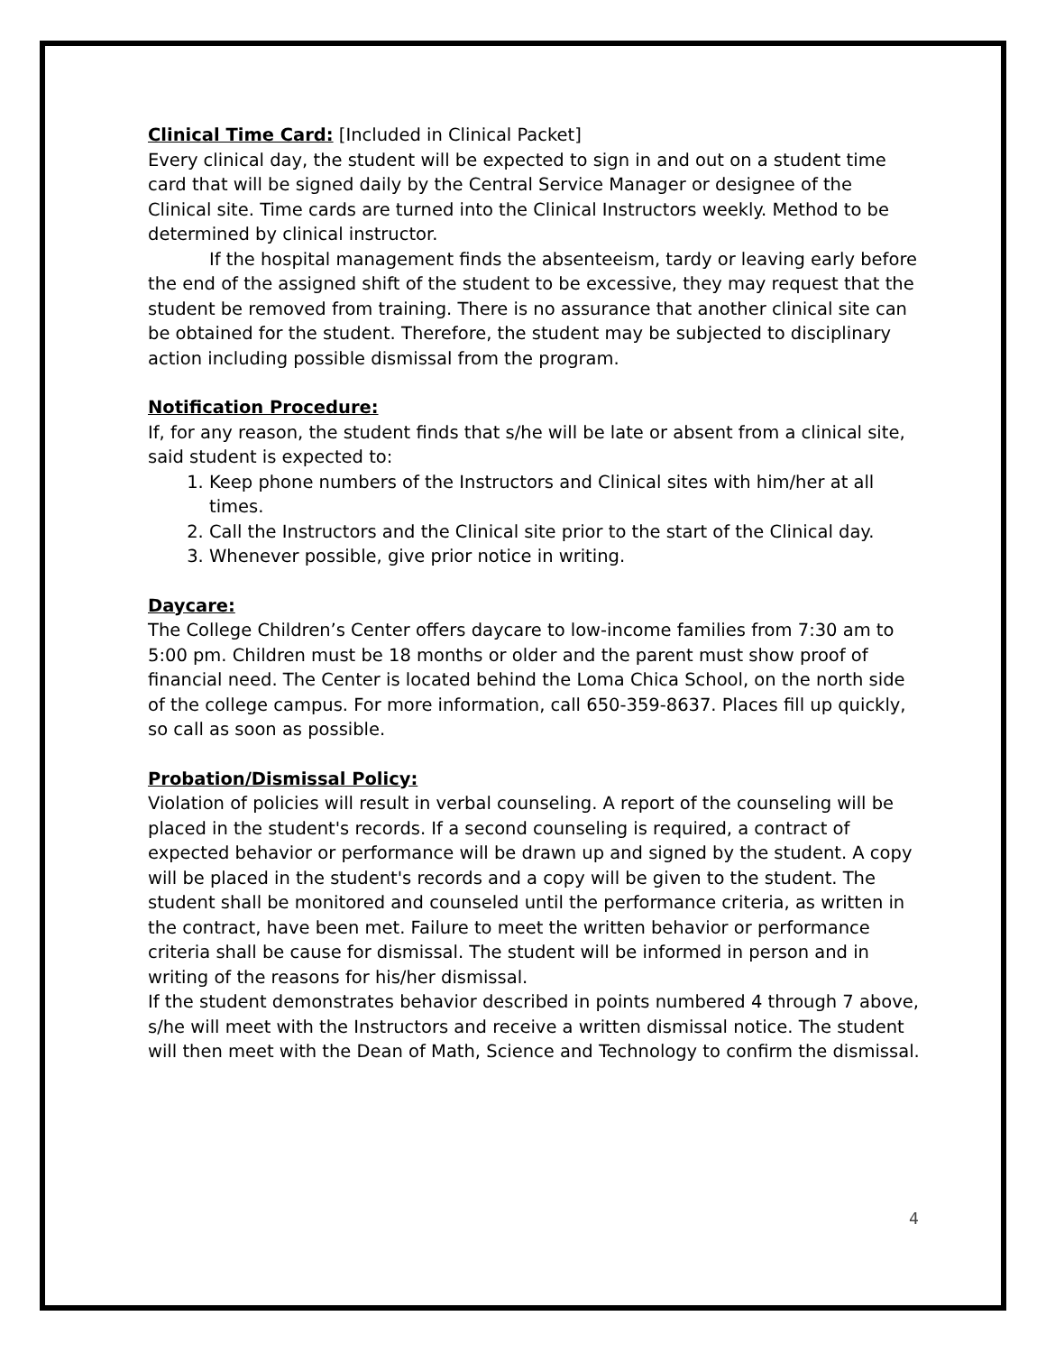Clinical Time Card:
[Included in Clinical Packet]
Every clinical day, the student will be expected to sign in and out on a student time card that will be signed daily by the Central Service Manager or designee of the Clinical site. Time cards are turned into the Clinical Instructors weekly. Method to be determined by clinical instructor.
If the hospital management finds the absenteeism, tardy or leaving early before the end of the assigned shift of the student to be excessive, they may request that the student be removed from training. There is no assurance that another clinical site can be obtained for the student. Therefore, the student may be subjected to disciplinary action including possible dismissal from the program.
Notification Procedure:
If, for any reason, the student finds that s/he will be late or absent from a clinical site, said student is expected to:
1. Keep phone numbers of the Instructors and Clinical sites with him/her at all times.
2. Call the Instructors and the Clinical site prior to the start of the Clinical day.
3. Whenever possible, give prior notice in writing.
Daycare:
The College Children’s Center offers daycare to low-income families from 7:30 am to 5:00 pm. Children must be 18 months or older and the parent must show proof of financial need. The Center is located behind the Loma Chica School, on the north side of the college campus. For more information, call 650-359-8637. Places fill up quickly, so call as soon as possible.
Probation/Dismissal Policy:
Violation of policies will result in verbal counseling. A report of the counseling will be placed in the student's records. If a second counseling is required, a contract of expected behavior or performance will be drawn up and signed by the student. A copy will be placed in the student's records and a copy will be given to the student. The student shall be monitored and counseled until the performance criteria, as written in the contract, have been met. Failure to meet the written behavior or performance criteria shall be cause for dismissal. The student will be informed in person and in writing of the reasons for his/her dismissal.
If the student demonstrates behavior described in points numbered 4 through 7 above, s/he will meet with the Instructors and receive a written dismissal notice. The student will then meet with the Dean of Math, Science and Technology to confirm the dismissal.
4